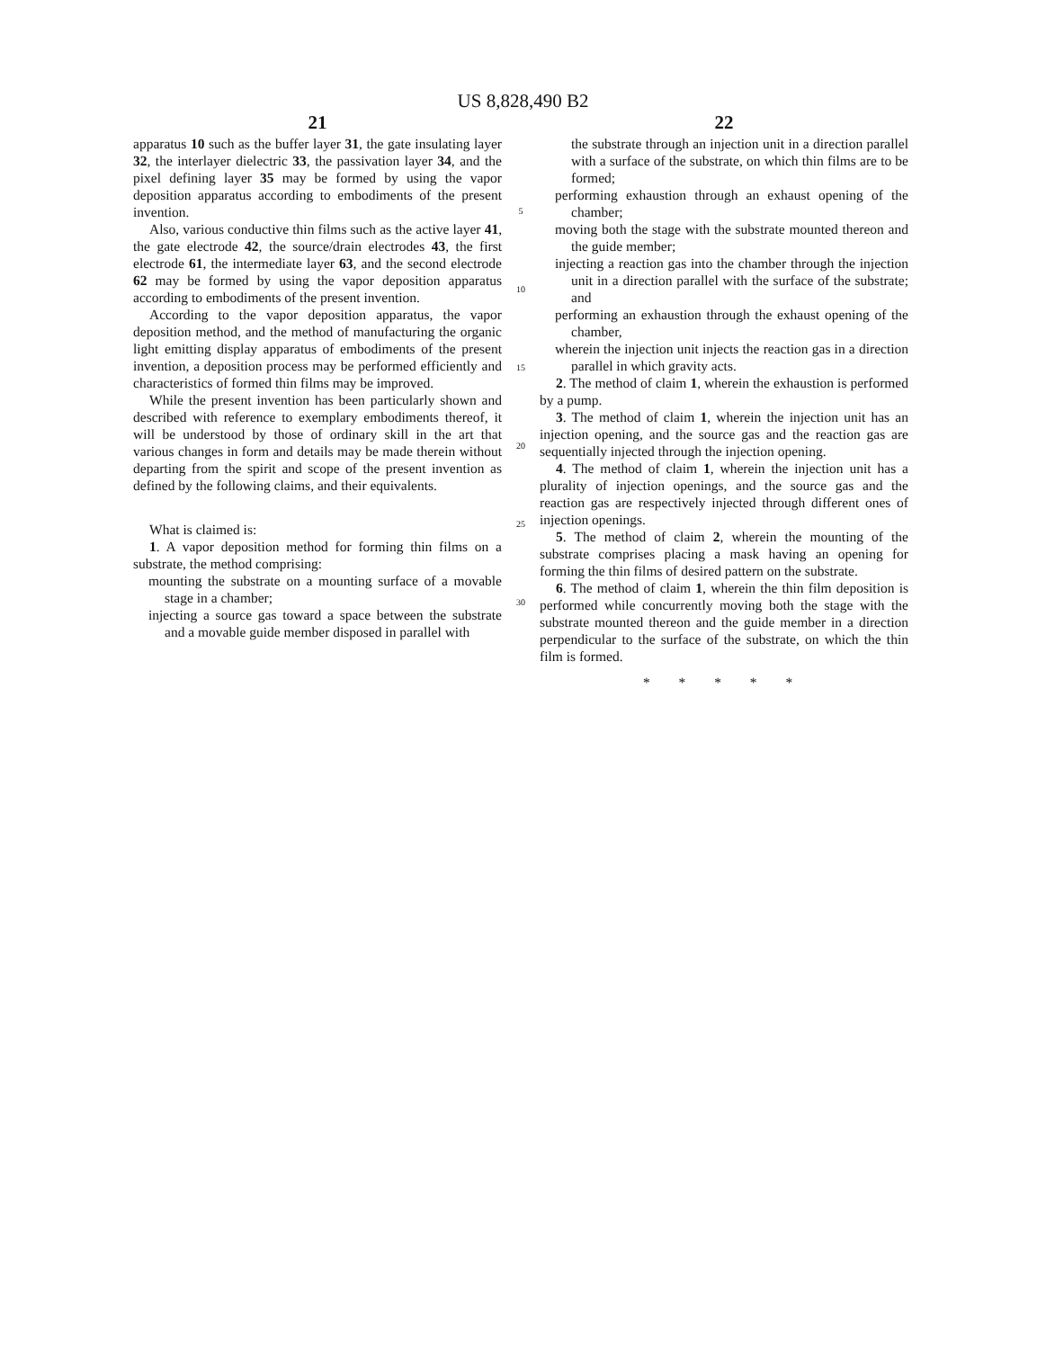US 8,828,490 B2
21
apparatus 10 such as the buffer layer 31, the gate insulating layer 32, the interlayer dielectric 33, the passivation layer 34, and the pixel defining layer 35 may be formed by using the vapor deposition apparatus according to embodiments of the present invention.
Also, various conductive thin films such as the active layer 41, the gate electrode 42, the source/drain electrodes 43, the first electrode 61, the intermediate layer 63, and the second electrode 62 may be formed by using the vapor deposition apparatus according to embodiments of the present invention.
According to the vapor deposition apparatus, the vapor deposition method, and the method of manufacturing the organic light emitting display apparatus of embodiments of the present invention, a deposition process may be performed efficiently and characteristics of formed thin films may be improved.
While the present invention has been particularly shown and described with reference to exemplary embodiments thereof, it will be understood by those of ordinary skill in the art that various changes in form and details may be made therein without departing from the spirit and scope of the present invention as defined by the following claims, and their equivalents.
What is claimed is:
1. A vapor deposition method for forming thin films on a substrate, the method comprising:
mounting the substrate on a mounting surface of a movable stage in a chamber;
injecting a source gas toward a space between the substrate and a movable guide member disposed in parallel with
5
10
15
20
25
30
22
the substrate through an injection unit in a direction parallel with a surface of the substrate, on which thin films are to be formed;
performing exhaustion through an exhaust opening of the chamber;
moving both the stage with the substrate mounted thereon and the guide member;
injecting a reaction gas into the chamber through the injection unit in a direction parallel with the surface of the substrate; and
performing an exhaustion through the exhaust opening of the chamber,
wherein the injection unit injects the reaction gas in a direction parallel in which gravity acts.
2. The method of claim 1, wherein the exhaustion is performed by a pump.
3. The method of claim 1, wherein the injection unit has an injection opening, and the source gas and the reaction gas are sequentially injected through the injection opening.
4. The method of claim 1, wherein the injection unit has a plurality of injection openings, and the source gas and the reaction gas are respectively injected through different ones of injection openings.
5. The method of claim 2, wherein the mounting of the substrate comprises placing a mask having an opening for forming the thin films of desired pattern on the substrate.
6. The method of claim 1, wherein the thin film deposition is performed while concurrently moving both the stage with the substrate mounted thereon and the guide member in a direction perpendicular to the surface of the substrate, on which the thin film is formed.
* * * * *